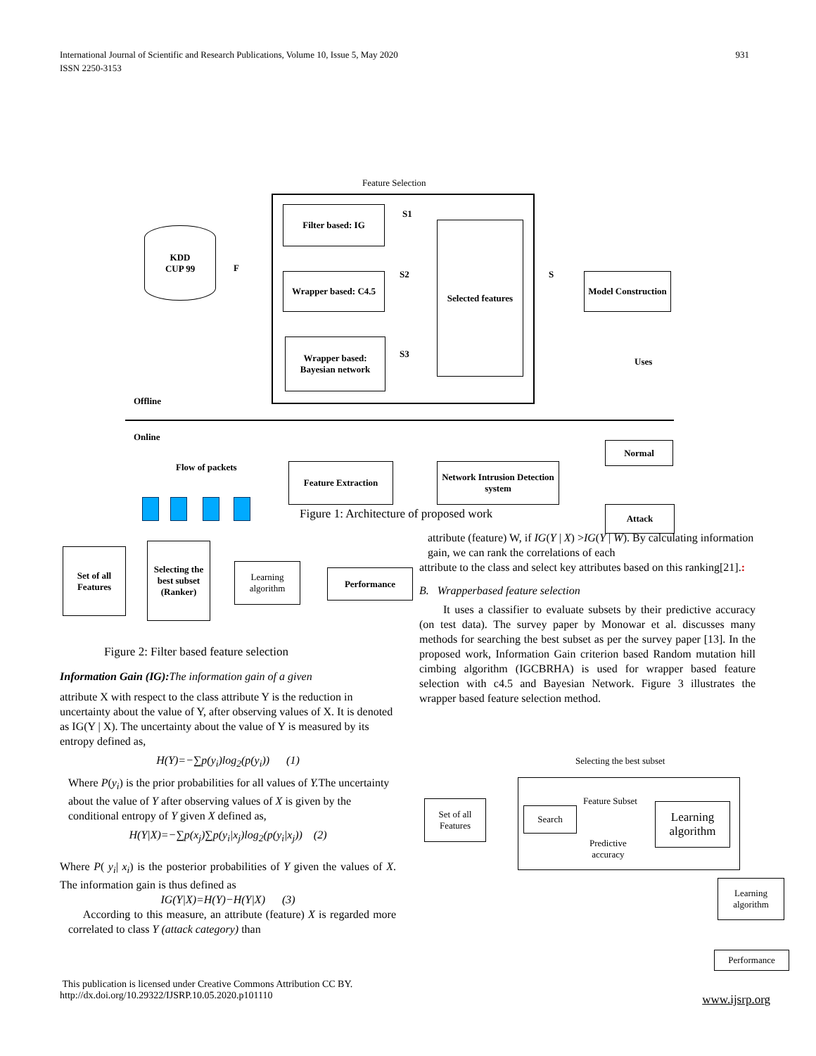International Journal of Scientific and Research Publications, Volume 10, Issue 5, May 2020
ISSN 2250-3153
931
Feature Selection
KDD
CUP 99
Filter based: IG
Wrapper based: C4.5
Wrapper based: Bayesian network
Selected features
Model Construction
S1
S2
S3
S
F
Uses
Offline
Online
Flow of packets Feature Extraction
Network Intrusion Detection system
Normal
Attack
Figure 1: Architecture of proposed work
Set of all Features
Selecting the best subset (Ranker)
Learning algorithm
Performance
Figure 2: Filter based feature selection
Information Gain (IG): The information gain of a given
attribute X with respect to the class attribute Y is the reduction in uncertainty about the value of Y, after observing values of X. It is denoted as IG(Y | X). The uncertainty about the value of Y is measured by its entropy defined as,
H(Y)=−∑p(y<sub>i</sub>)log<sub>2</sub>(p(y<sub>i</sub>)) (1)
Where P(y<sub>i</sub>) is the prior probabilities for all values of Y. The uncertainty about the value of Y after observing values of X is given by the conditional entropy of Y given X defined as,
H(Y|X)=−∑p(x<sub>j</sub>)∑p(y<sub>i</sub>|x<sub>j</sub>)log<sub>2</sub>(p(y<sub>i</sub>|x<sub>j</sub>)) (2)
Where P( y<sub>i</sub>| x<sub>i</sub>) is the posterior probabilities of Y given the values of X. The information gain is thus defined as
IG(Y|X)=H(Y)−H(Y|X) (3)
According to this measure, an attribute (feature) X is regarded more correlated to class Y (attack category) than
attribute (feature) W, if IG(Y | X) >IG(Y | W). By calculating information gain, we can rank the correlations of each
attribute to the class and select key attributes based on this ranking[21].:
B. Wrapperbased feature selection
It uses a classifier to evaluate subsets by their predictive accuracy (on test data). The survey paper by Monowar et al. discusses many methods for searching the best subset as per the survey paper [13]. In the proposed work, Information Gain criterion based Random mutation hill cimbing algorithm (IGCBRHA) is used for wrapper based feature selection with c4.5 and Bayesian Network. Figure 3 illustrates the wrapper based feature selection method.
Selecting the best subset
Set of all Features
Search
Learning algorithm
Feature Subset
Predictive
accuracy
Learning algorithm
Performance
This publication is licensed under Creative Commons Attribution CC BY.
http://dx.doi.org/10.29322/IJSRP.10.05.2020.p101110
www.ijsrp.org